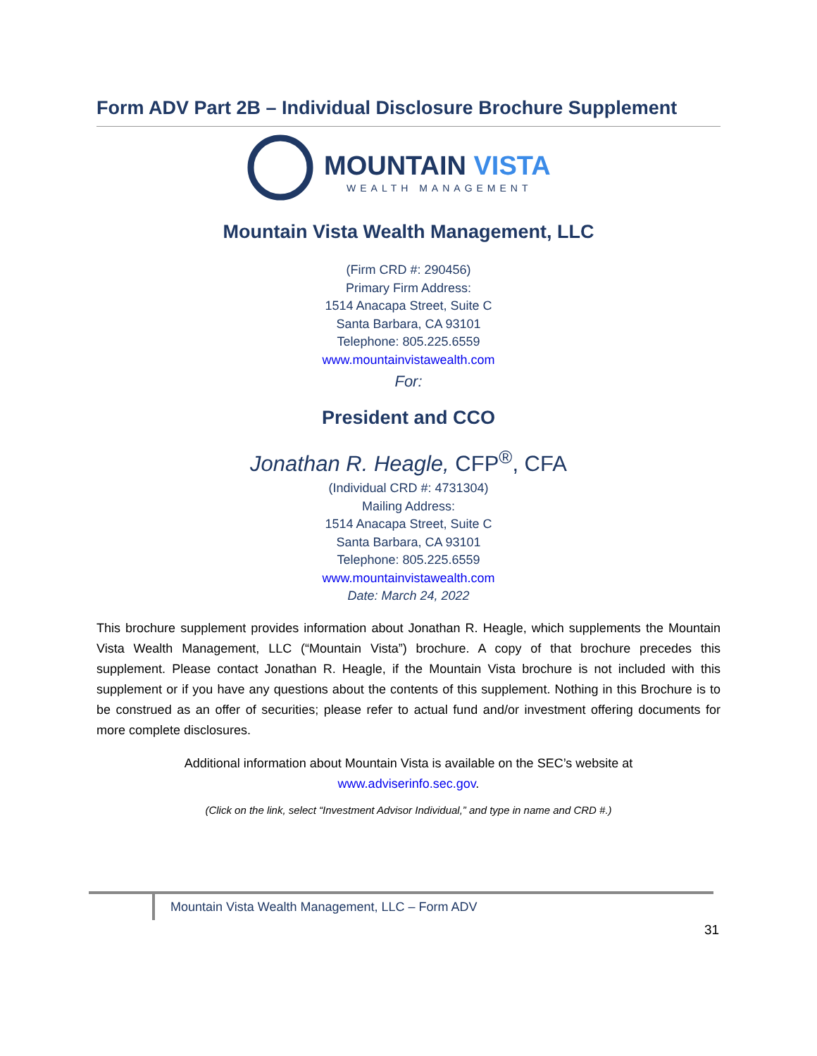Form ADV Part 2B – Individual Disclosure Brochure Supplement
MOUNTAIN VISTA
WEALTH MANAGEMENT
Mountain Vista Wealth Management, LLC
(Firm CRD #: 290456)
Primary Firm Address:
1514 Anacapa Street, Suite C
Santa Barbara, CA 93101
Telephone: 805.225.6559
www.mountainvistawealth.com
For:
President and CCO
Jonathan R. Heagle, CFP<sup>®</sup>, CFA
(Individual CRD #: 4731304)
Mailing Address:
1514 Anacapa Street, Suite C
Santa Barbara, CA 93101
Telephone: 805.225.6559
www.mountainvistawealth.com
Date: March 24, 2022
This brochure supplement provides information about Jonathan R. Heagle, which supplements the Mountain Vista Wealth Management, LLC (“Mountain Vista”) brochure. A copy of that brochure precedes this supplement. Please contact Jonathan R. Heagle, if the Mountain Vista brochure is not included with this supplement or if you have any questions about the contents of this supplement. Nothing in this Brochure is to be construed as an offer of securities; please refer to actual fund and/or investment offering documents for more complete disclosures.
Additional information about Mountain Vista is available on the SEC’s website at
www.adviserinfo.sec.gov.
(Click on the link, select “Investment Advisor Individual,” and type in name and CRD #.)
Mountain Vista Wealth Management, LLC – Form ADV
31